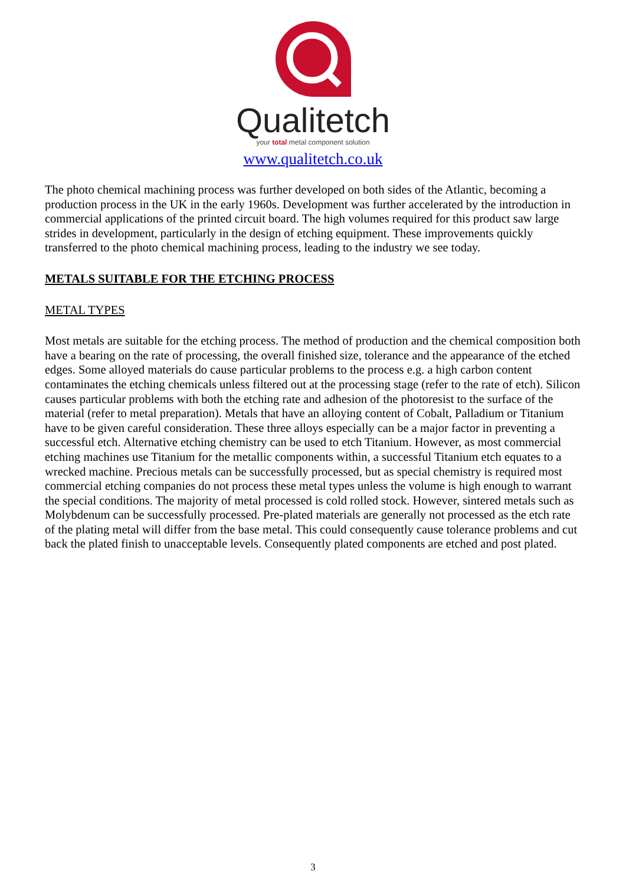Qualitetch
your total metal component solution
www.qualitetch.co.uk
The photo chemical machining process was further developed on both sides of the Atlantic, becoming a production process in the UK in the early 1960s. Development was further accelerated by the introduction in commercial applications of the printed circuit board. The high volumes required for this product saw large strides in development, particularly in the design of etching equipment. These improvements quickly transferred to the photo chemical machining process, leading to the industry we see today.
METALS SUITABLE FOR THE ETCHING PROCESS
METAL TYPES
Most metals are suitable for the etching process. The method of production and the chemical composition both have a bearing on the rate of processing, the overall finished size, tolerance and the appearance of the etched edges. Some alloyed materials do cause particular problems to the process e.g. a high carbon content contaminates the etching chemicals unless filtered out at the processing stage (refer to the rate of etch). Silicon causes particular problems with both the etching rate and adhesion of the photoresist to the surface of the material (refer to metal preparation). Metals that have an alloying content of Cobalt, Palladium or Titanium have to be given careful consideration. These three alloys especially can be a major factor in preventing a successful etch. Alternative etching chemistry can be used to etch Titanium. However, as most commercial etching machines use Titanium for the metallic components within, a successful Titanium etch equates to a wrecked machine. Precious metals can be successfully processed, but as special chemistry is required most commercial etching companies do not process these metal types unless the volume is high enough to warrant the special conditions. The majority of metal processed is cold rolled stock. However, sintered metals such as Molybdenum can be successfully processed. Pre-plated materials are generally not processed as the etch rate of the plating metal will differ from the base metal. This could consequently cause tolerance problems and cut back the plated finish to unacceptable levels. Consequently plated components are etched and post plated.
3